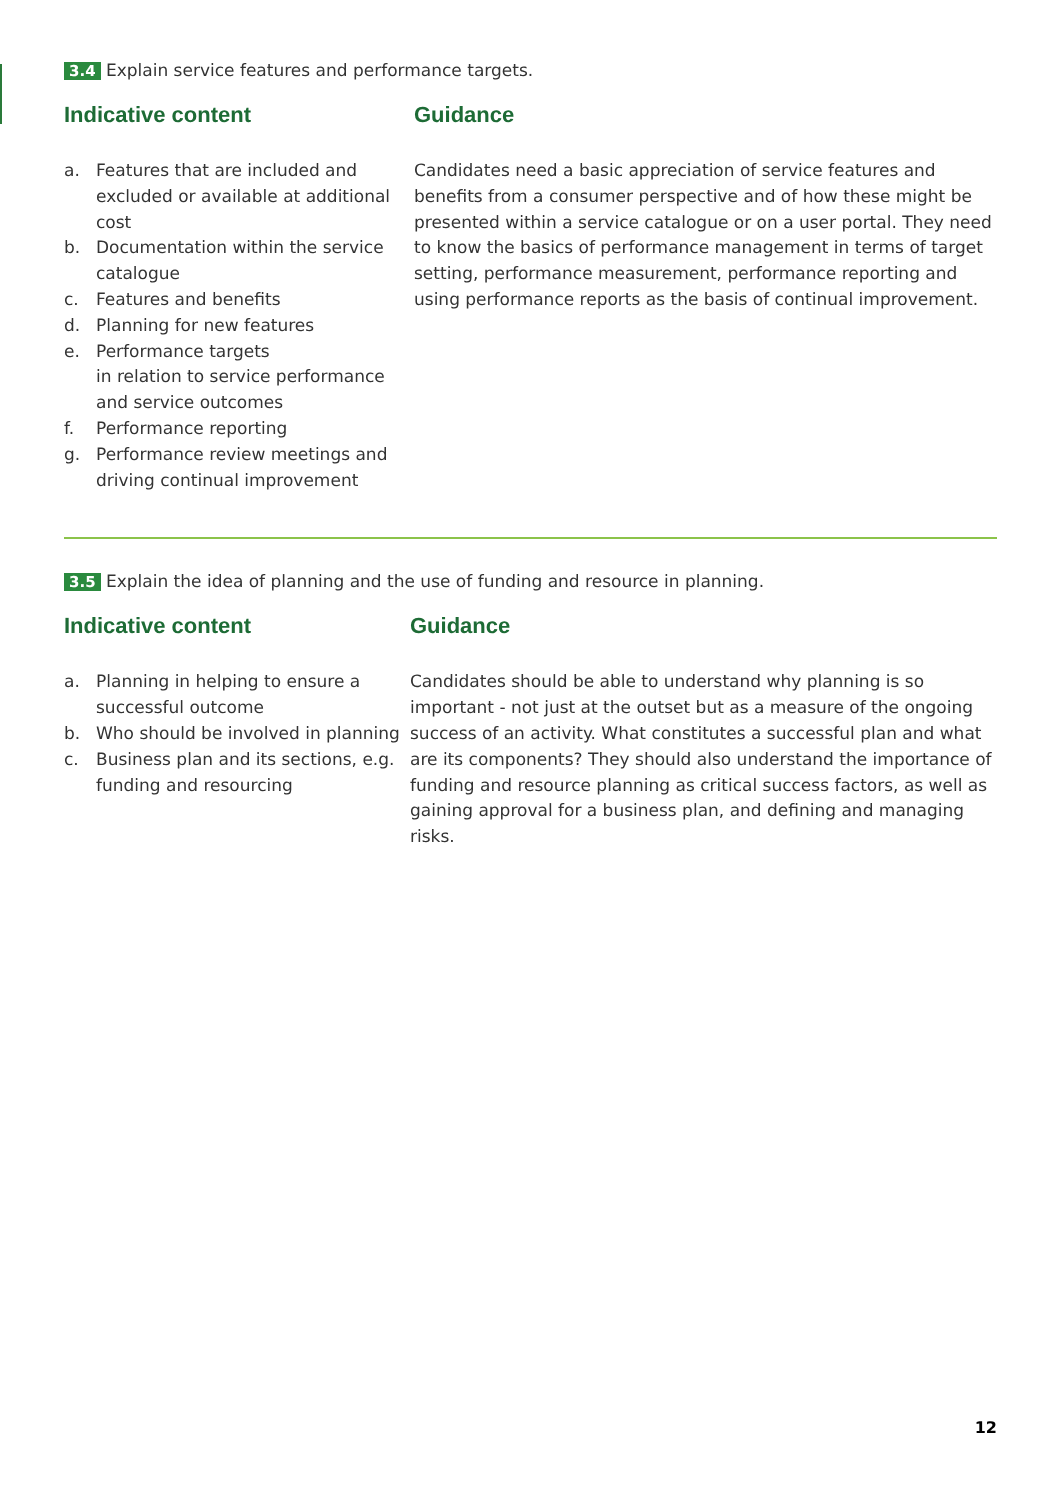3.4 Explain service features and performance targets.
Indicative content
a. Features that are included and excluded or available at additional cost
b. Documentation within the service catalogue
c. Features and benefits
d. Planning for new features
e. Performance targets
in relation to service performance and service outcomes
f. Performance reporting
g. Performance review meetings and driving continual improvement
Guidance
Candidates need a basic appreciation of service features and benefits from a consumer perspective and of how these might be presented within a service catalogue or on a user portal. They need to know the basics of performance management in terms of target setting, performance measurement, performance reporting and using performance reports as the basis of continual improvement.
3.5 Explain the idea of planning and the use of funding and resource in planning.
Indicative content
a. Planning in helping to ensure a successful outcome
b. Who should be involved in planning
c. Business plan and its sections, e.g. funding and resourcing
Guidance
Candidates should be able to understand why planning is so important - not just at the outset but as a measure of the ongoing success of an activity. What constitutes a successful plan and what are its components? They should also understand the importance of funding and resource planning as critical success factors, as well as gaining approval for a business plan, and defining and managing risks.
12